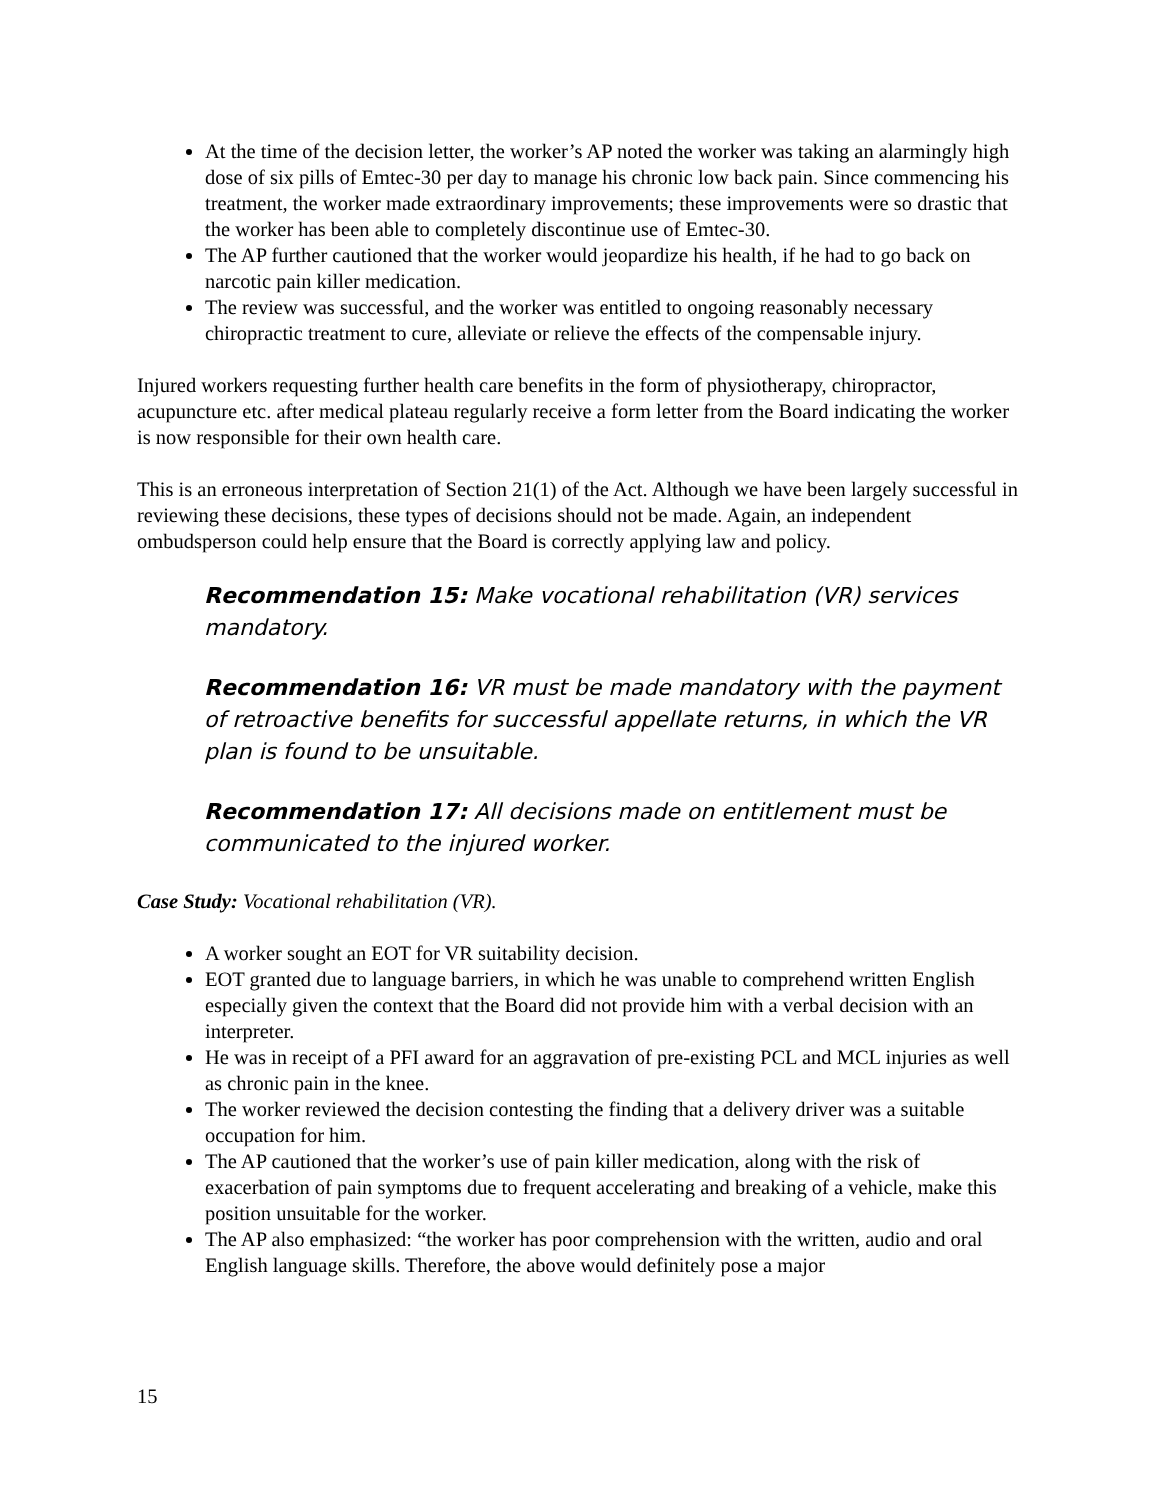At the time of the decision letter, the worker’s AP noted the worker was taking an alarmingly high dose of six pills of Emtec-30 per day to manage his chronic low back pain. Since commencing his treatment, the worker made extraordinary improvements; these improvements were so drastic that the worker has been able to completely discontinue use of Emtec-30.
The AP further cautioned that the worker would jeopardize his health, if he had to go back on narcotic pain killer medication.
The review was successful, and the worker was entitled to ongoing reasonably necessary chiropractic treatment to cure, alleviate or relieve the effects of the compensable injury.
Injured workers requesting further health care benefits in the form of physiotherapy, chiropractor, acupuncture etc. after medical plateau regularly receive a form letter from the Board indicating the worker is now responsible for their own health care.
This is an erroneous interpretation of Section 21(1) of the Act. Although we have been largely successful in reviewing these decisions, these types of decisions should not be made. Again, an independent ombudsperson could help ensure that the Board is correctly applying law and policy.
Recommendation 15: Make vocational rehabilitation (VR) services mandatory.
Recommendation 16: VR must be made mandatory with the payment of retroactive benefits for successful appellate returns, in which the VR plan is found to be unsuitable.
Recommendation 17: All decisions made on entitlement must be communicated to the injured worker.
Case Study: Vocational rehabilitation (VR).
A worker sought an EOT for VR suitability decision.
EOT granted due to language barriers, in which he was unable to comprehend written English especially given the context that the Board did not provide him with a verbal decision with an interpreter.
He was in receipt of a PFI award for an aggravation of pre-existing PCL and MCL injuries as well as chronic pain in the knee.
The worker reviewed the decision contesting the finding that a delivery driver was a suitable occupation for him.
The AP cautioned that the worker’s use of pain killer medication, along with the risk of exacerbation of pain symptoms due to frequent accelerating and breaking of a vehicle, make this position unsuitable for the worker.
The AP also emphasized: “the worker has poor comprehension with the written, audio and oral English language skills. Therefore, the above would definitely pose a major
15